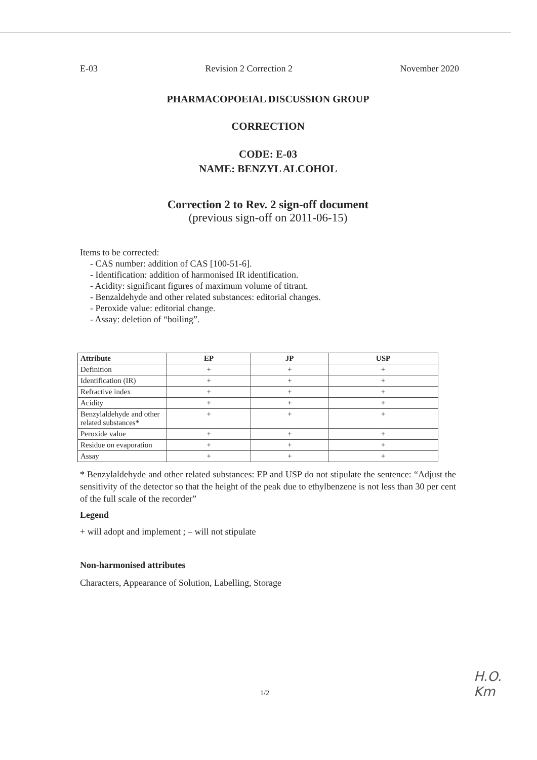E-03 Revision 2 Correction 2 November 2020
PHARMACOPOEIAL DISCUSSION GROUP
CORRECTION
CODE: E-03
NAME: BENZYL ALCOHOL
Correction 2 to Rev. 2 sign-off document
(previous sign-off on 2011-06-15)
Items to be corrected:
- CAS number: addition of CAS [100-51-6].
- Identification: addition of harmonised IR identification.
- Acidity: significant figures of maximum volume of titrant.
- Benzaldehyde and other related substances: editorial changes.
- Peroxide value: editorial change.
- Assay: deletion of “boiling”.
| Attribute | EP | JP | USP |
| --- | --- | --- | --- |
| Definition | + | + | + |
| Identification (IR) | + | + | + |
| Refractive index | + | + | + |
| Acidity | + | + | + |
| Benzylaldehyde and other related substances* | + | + | + |
| Peroxide value | + | + | + |
| Residue on evaporation | + | + | + |
| Assay | + | + | + |
* Benzylaldehyde and other related substances: EP and USP do not stipulate the sentence: “Adjust the sensitivity of the detector so that the height of the peak due to ethylbenzene is not less than 30 per cent of the full scale of the recorder”
Legend
+ will adopt and implement ; – will not stipulate
Non-harmonised attributes
Characters, Appearance of Solution, Labelling, Storage
1/2
H.O.
Km